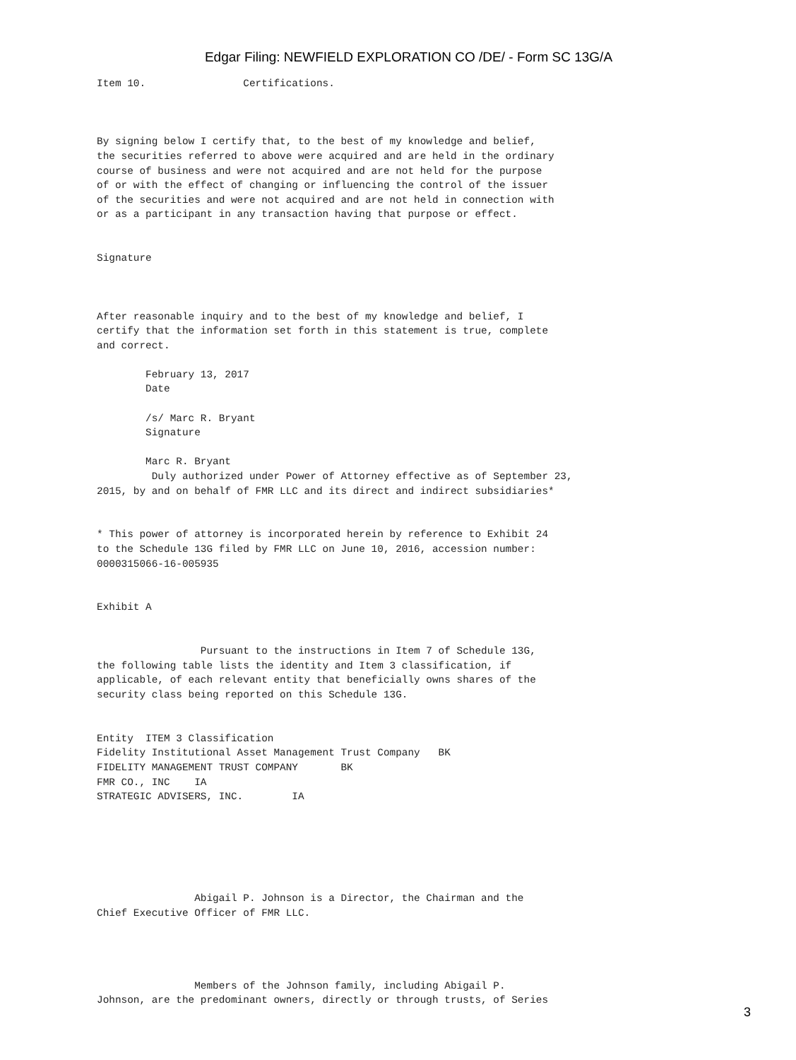Edgar Filing: NEWFIELD EXPLORATION CO /DE/ - Form SC 13G/A
Item 10.                Certifications.



By signing below I certify that, to the best of my knowledge and belief,
the securities referred to above were acquired and are held in the ordinary
course of business and were not acquired and are not held for the purpose
of or with the effect of changing or influencing the control of the issuer
of the securities and were not acquired and are not held in connection with
or as a participant in any transaction having that purpose or effect.


Signature



After reasonable inquiry and to the best of my knowledge and belief, I
certify that the information set forth in this statement is true, complete
and correct.

        February 13, 2017
        Date

        /s/ Marc R. Bryant
        Signature

        Marc R. Bryant
         Duly authorized under Power of Attorney effective as of September 23,
2015, by and on behalf of FMR LLC and its direct and indirect subsidiaries*


* This power of attorney is incorporated herein by reference to Exhibit 24
to the Schedule 13G filed by FMR LLC on June 10, 2016, accession number:
0000315066-16-005935


Exhibit A


                 Pursuant to the instructions in Item 7 of Schedule 13G,
the following table lists the identity and Item 3 classification, if
applicable, of each relevant entity that beneficially owns shares of the
security class being reported on this Schedule 13G.


Entity  ITEM 3 Classification
Fidelity Institutional Asset Management Trust Company   BK
FIDELITY MANAGEMENT TRUST COMPANY       BK
FMR CO., INC    IA
STRATEGIC ADVISERS, INC.        IA






                Abigail P. Johnson is a Director, the Chairman and the
Chief Executive Officer of FMR LLC.




                Members of the Johnson family, including Abigail P.
Johnson, are the predominant owners, directly or through trusts, of Series
3